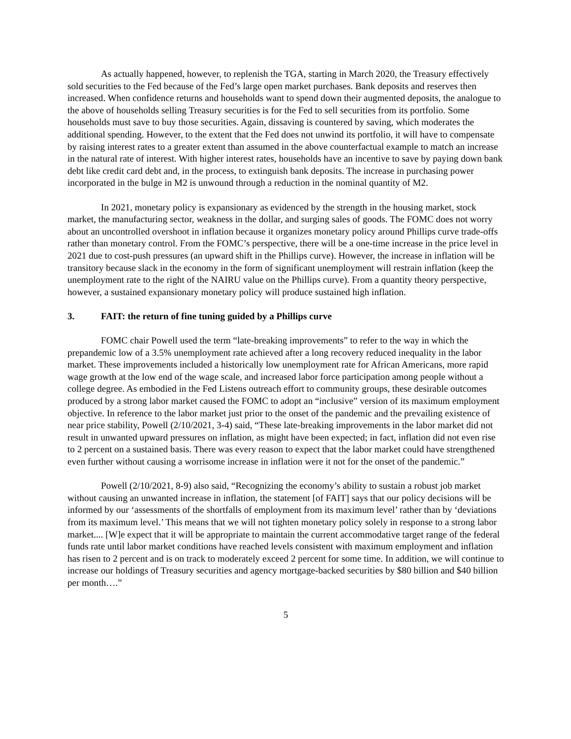As actually happened, however, to replenish the TGA, starting in March 2020, the Treasury effectively sold securities to the Fed because of the Fed’s large open market purchases. Bank deposits and reserves then increased. When confidence returns and households want to spend down their augmented deposits, the analogue to the above of households selling Treasury securities is for the Fed to sell securities from its portfolio. Some households must save to buy those securities. Again, dissaving is countered by saving, which moderates the additional spending. However, to the extent that the Fed does not unwind its portfolio, it will have to compensate by raising interest rates to a greater extent than assumed in the above counterfactual example to match an increase in the natural rate of interest. With higher interest rates, households have an incentive to save by paying down bank debt like credit card debt and, in the process, to extinguish bank deposits. The increase in purchasing power incorporated in the bulge in M2 is unwound through a reduction in the nominal quantity of M2.
In 2021, monetary policy is expansionary as evidenced by the strength in the housing market, stock market, the manufacturing sector, weakness in the dollar, and surging sales of goods. The FOMC does not worry about an uncontrolled overshoot in inflation because it organizes monetary policy around Phillips curve trade-offs rather than monetary control. From the FOMC’s perspective, there will be a one-time increase in the price level in 2021 due to cost-push pressures (an upward shift in the Phillips curve). However, the increase in inflation will be transitory because slack in the economy in the form of significant unemployment will restrain inflation (keep the unemployment rate to the right of the NAIRU value on the Phillips curve). From a quantity theory perspective, however, a sustained expansionary monetary policy will produce sustained high inflation.
3. FAIT: the return of fine tuning guided by a Phillips curve
FOMC chair Powell used the term “late-breaking improvements” to refer to the way in which the prepandemic low of a 3.5% unemployment rate achieved after a long recovery reduced inequality in the labor market. These improvements included a historically low unemployment rate for African Americans, more rapid wage growth at the low end of the wage scale, and increased labor force participation among people without a college degree. As embodied in the Fed Listens outreach effort to community groups, these desirable outcomes produced by a strong labor market caused the FOMC to adopt an “inclusive” version of its maximum employment objective. In reference to the labor market just prior to the onset of the pandemic and the prevailing existence of near price stability, Powell (2/10/2021, 3-4) said, “These late-breaking improvements in the labor market did not result in unwanted upward pressures on inflation, as might have been expected; in fact, inflation did not even rise to 2 percent on a sustained basis. There was every reason to expect that the labor market could have strengthened even further without causing a worrisome increase in inflation were it not for the onset of the pandemic.”
Powell (2/10/2021, 8-9) also said, “Recognizing the economy’s ability to sustain a robust job market without causing an unwanted increase in inflation, the statement [of FAIT] says that our policy decisions will be informed by our ‘assessments of the shortfalls of employment from its maximum level’ rather than by ‘deviations from its maximum level.’ This means that we will not tighten monetary policy solely in response to a strong labor market.... [W]e expect that it will be appropriate to maintain the current accommodative target range of the federal funds rate until labor market conditions have reached levels consistent with maximum employment and inflation has risen to 2 percent and is on track to moderately exceed 2 percent for some time. In addition, we will continue to increase our holdings of Treasury securities and agency mortgage-backed securities by $80 billion and $40 billion per month….”
5